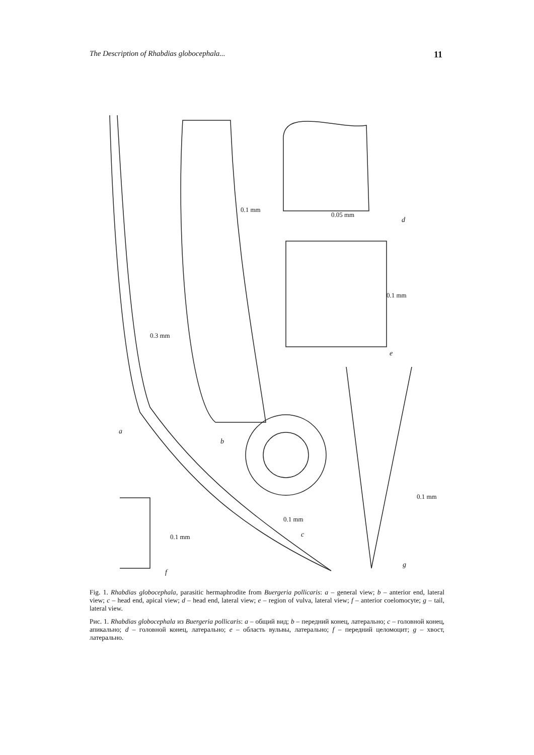The Description of Rhabdias globocephala... 11
0.1 mm
0.3 mm
0.05 mm
d
0.1 mm
e
a
b
0.1 mm
0.1 mm
c 0.1 mm
f
g
Fig. 1. Rhabdias globocephala, parasitic hermaphrodite from Buergeria pollicaris: a – general view; b – anterior end, lateral view; c – head end, apical view; d – head end, lateral view; e – region of vulva, lateral view; f – anterior coelomocyte; g – tail, lateral view.
Рис. 1. Rhabdias globocephala из Buergeria pollicaris: a – общий вид; b – передний конец, латерально; c – головной конец, апикально; d – головной конец, латерально; e – область вульвы, латерально; f – передний целомоцит; g – хвост, латерально.